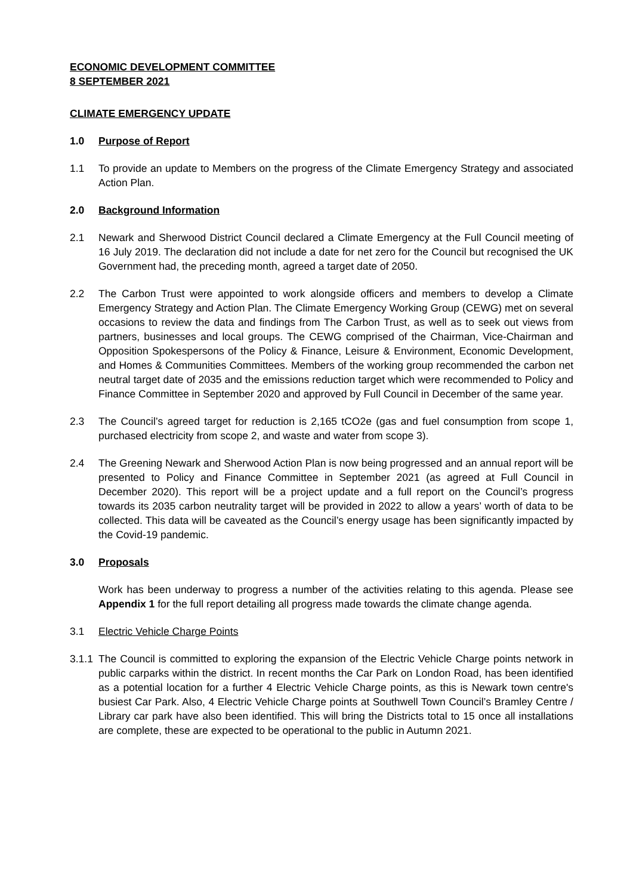ECONOMIC DEVELOPMENT COMMITTEE
8 SEPTEMBER 2021
CLIMATE EMERGENCY UPDATE
1.0 Purpose of Report
1.1 To provide an update to Members on the progress of the Climate Emergency Strategy and associated Action Plan.
2.0 Background Information
2.1 Newark and Sherwood District Council declared a Climate Emergency at the Full Council meeting of 16 July 2019. The declaration did not include a date for net zero for the Council but recognised the UK Government had, the preceding month, agreed a target date of 2050.
2.2 The Carbon Trust were appointed to work alongside officers and members to develop a Climate Emergency Strategy and Action Plan. The Climate Emergency Working Group (CEWG) met on several occasions to review the data and findings from The Carbon Trust, as well as to seek out views from partners, businesses and local groups. The CEWG comprised of the Chairman, Vice-Chairman and Opposition Spokespersons of the Policy & Finance, Leisure & Environment, Economic Development, and Homes & Communities Committees. Members of the working group recommended the carbon net neutral target date of 2035 and the emissions reduction target which were recommended to Policy and Finance Committee in September 2020 and approved by Full Council in December of the same year.
2.3 The Council’s agreed target for reduction is 2,165 tCO2e (gas and fuel consumption from scope 1, purchased electricity from scope 2, and waste and water from scope 3).
2.4 The Greening Newark and Sherwood Action Plan is now being progressed and an annual report will be presented to Policy and Finance Committee in September 2021 (as agreed at Full Council in December 2020). This report will be a project update and a full report on the Council’s progress towards its 2035 carbon neutrality target will be provided in 2022 to allow a years’ worth of data to be collected. This data will be caveated as the Council’s energy usage has been significantly impacted by the Covid-19 pandemic.
3.0 Proposals
Work has been underway to progress a number of the activities relating to this agenda. Please see Appendix 1 for the full report detailing all progress made towards the climate change agenda.
3.1 Electric Vehicle Charge Points
3.1.1 The Council is committed to exploring the expansion of the Electric Vehicle Charge points network in public carparks within the district. In recent months the Car Park on London Road, has been identified as a potential location for a further 4 Electric Vehicle Charge points, as this is Newark town centre's busiest Car Park. Also, 4 Electric Vehicle Charge points at Southwell Town Council’s Bramley Centre / Library car park have also been identified. This will bring the Districts total to 15 once all installations are complete, these are expected to be operational to the public in Autumn 2021.